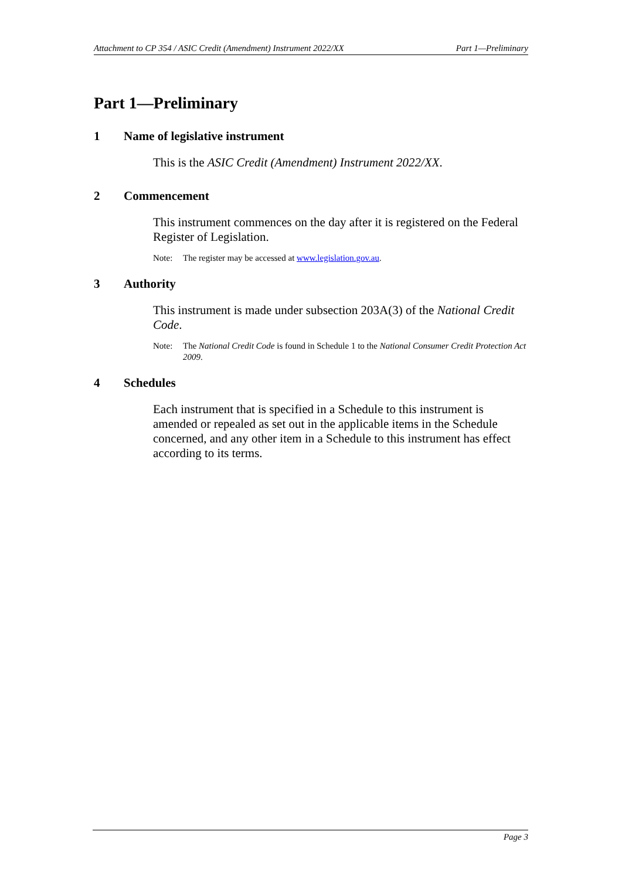Attachment to CP 354 / ASIC Credit (Amendment) Instrument 2022/XX Part 1—Preliminary
Part 1—Preliminary
1 Name of legislative instrument
This is the ASIC Credit (Amendment) Instrument 2022/XX.
2 Commencement
This instrument commences on the day after it is registered on the Federal Register of Legislation.
Note: The register may be accessed at www.legislation.gov.au.
3 Authority
This instrument is made under subsection 203A(3) of the National Credit Code.
Note: The National Credit Code is found in Schedule 1 to the National Consumer Credit Protection Act 2009.
4 Schedules
Each instrument that is specified in a Schedule to this instrument is amended or repealed as set out in the applicable items in the Schedule concerned, and any other item in a Schedule to this instrument has effect according to its terms.
Page 3